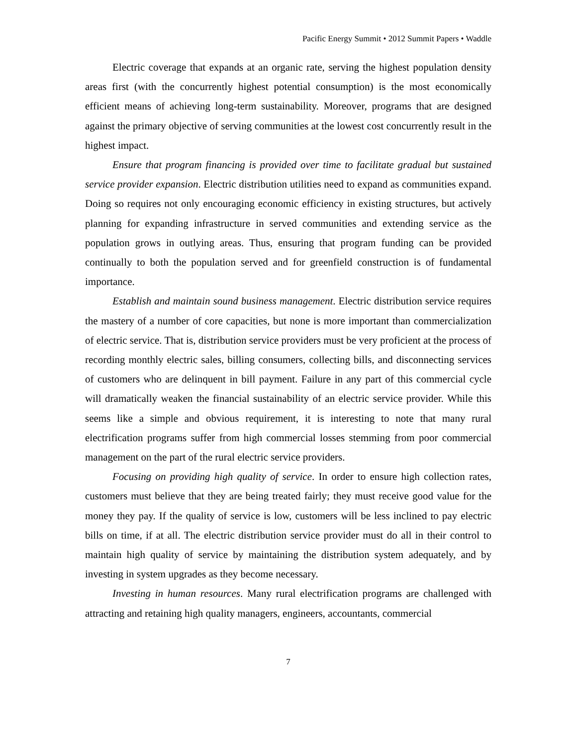Pacific Energy Summit • 2012 Summit Papers • Waddle
Electric coverage that expands at an organic rate, serving the highest population density areas first (with the concurrently highest potential consumption) is the most economically efficient means of achieving long-term sustainability. Moreover, programs that are designed against the primary objective of serving communities at the lowest cost concurrently result in the highest impact.
Ensure that program financing is provided over time to facilitate gradual but sustained service provider expansion. Electric distribution utilities need to expand as communities expand. Doing so requires not only encouraging economic efficiency in existing structures, but actively planning for expanding infrastructure in served communities and extending service as the population grows in outlying areas. Thus, ensuring that program funding can be provided continually to both the population served and for greenfield construction is of fundamental importance.
Establish and maintain sound business management. Electric distribution service requires the mastery of a number of core capacities, but none is more important than commercialization of electric service. That is, distribution service providers must be very proficient at the process of recording monthly electric sales, billing consumers, collecting bills, and disconnecting services of customers who are delinquent in bill payment. Failure in any part of this commercial cycle will dramatically weaken the financial sustainability of an electric service provider. While this seems like a simple and obvious requirement, it is interesting to note that many rural electrification programs suffer from high commercial losses stemming from poor commercial management on the part of the rural electric service providers.
Focusing on providing high quality of service. In order to ensure high collection rates, customers must believe that they are being treated fairly; they must receive good value for the money they pay. If the quality of service is low, customers will be less inclined to pay electric bills on time, if at all. The electric distribution service provider must do all in their control to maintain high quality of service by maintaining the distribution system adequately, and by investing in system upgrades as they become necessary.
Investing in human resources. Many rural electrification programs are challenged with attracting and retaining high quality managers, engineers, accountants, commercial
7